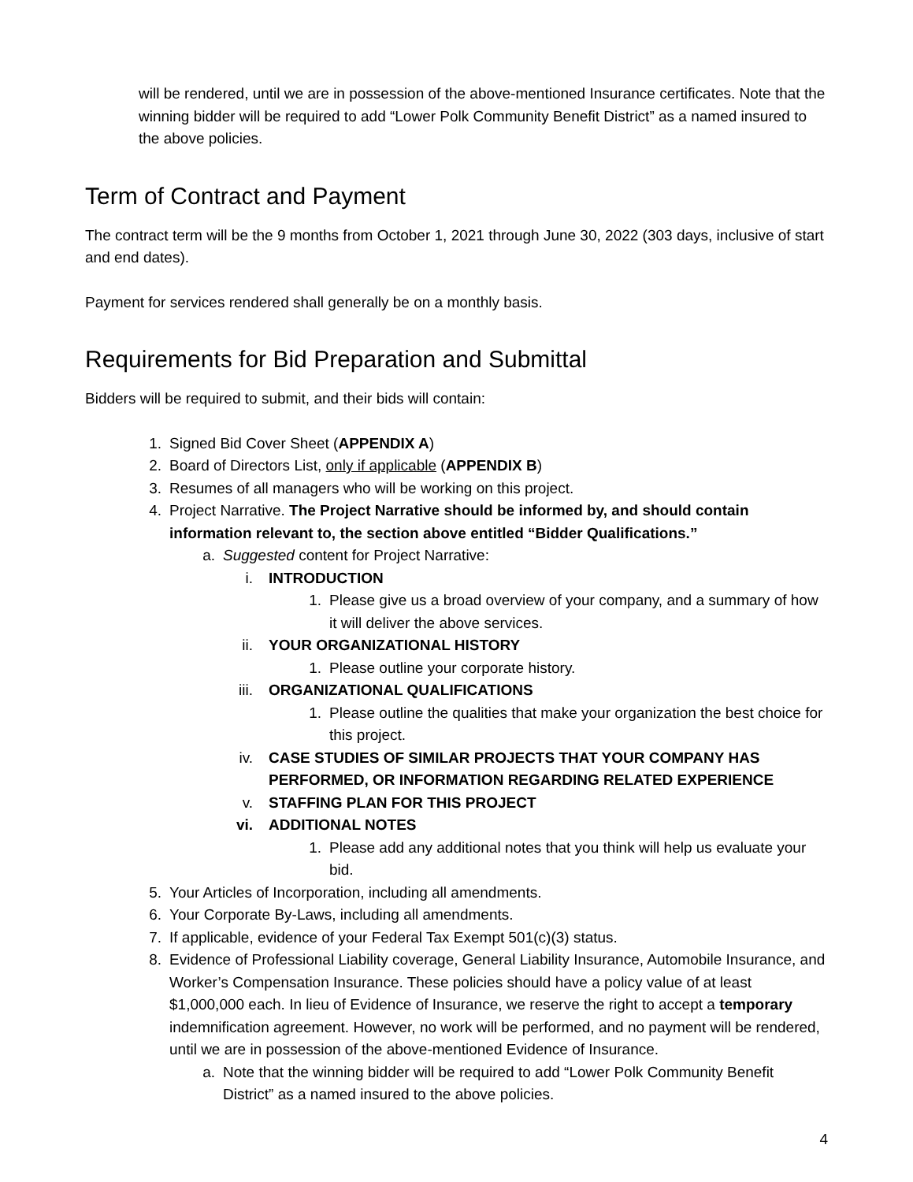will be rendered, until we are in possession of the above-mentioned Insurance certificates. Note that the winning bidder will be required to add “Lower Polk Community Benefit District” as a named insured to the above policies.
Term of Contract and Payment
The contract term will be the 9 months from October 1, 2021 through June 30, 2022 (303 days, inclusive of start and end dates).
Payment for services rendered shall generally be on a monthly basis.
Requirements for Bid Preparation and Submittal
Bidders will be required to submit, and their bids will contain:
1. Signed Bid Cover Sheet (APPENDIX A)
2. Board of Directors List, only if applicable (APPENDIX B)
3. Resumes of all managers who will be working on this project.
4. Project Narrative. The Project Narrative should be informed by, and should contain information relevant to, the section above entitled “Bidder Qualifications.”
a. Suggested content for Project Narrative:
i. INTRODUCTION
1. Please give us a broad overview of your company, and a summary of how it will deliver the above services.
ii. YOUR ORGANIZATIONAL HISTORY
1. Please outline your corporate history.
iii. ORGANIZATIONAL QUALIFICATIONS
1. Please outline the qualities that make your organization the best choice for this project.
iv. CASE STUDIES OF SIMILAR PROJECTS THAT YOUR COMPANY HAS PERFORMED, OR INFORMATION REGARDING RELATED EXPERIENCE
v. STAFFING PLAN FOR THIS PROJECT
vi. ADDITIONAL NOTES
1. Please add any additional notes that you think will help us evaluate your bid.
5. Your Articles of Incorporation, including all amendments.
6. Your Corporate By-Laws, including all amendments.
7. If applicable, evidence of your Federal Tax Exempt 501(c)(3) status.
8. Evidence of Professional Liability coverage, General Liability Insurance, Automobile Insurance, and Worker’s Compensation Insurance. These policies should have a policy value of at least $1,000,000 each. In lieu of Evidence of Insurance, we reserve the right to accept a temporary indemnification agreement. However, no work will be performed, and no payment will be rendered, until we are in possession of the above-mentioned Evidence of Insurance.
a. Note that the winning bidder will be required to add “Lower Polk Community Benefit District” as a named insured to the above policies.
4